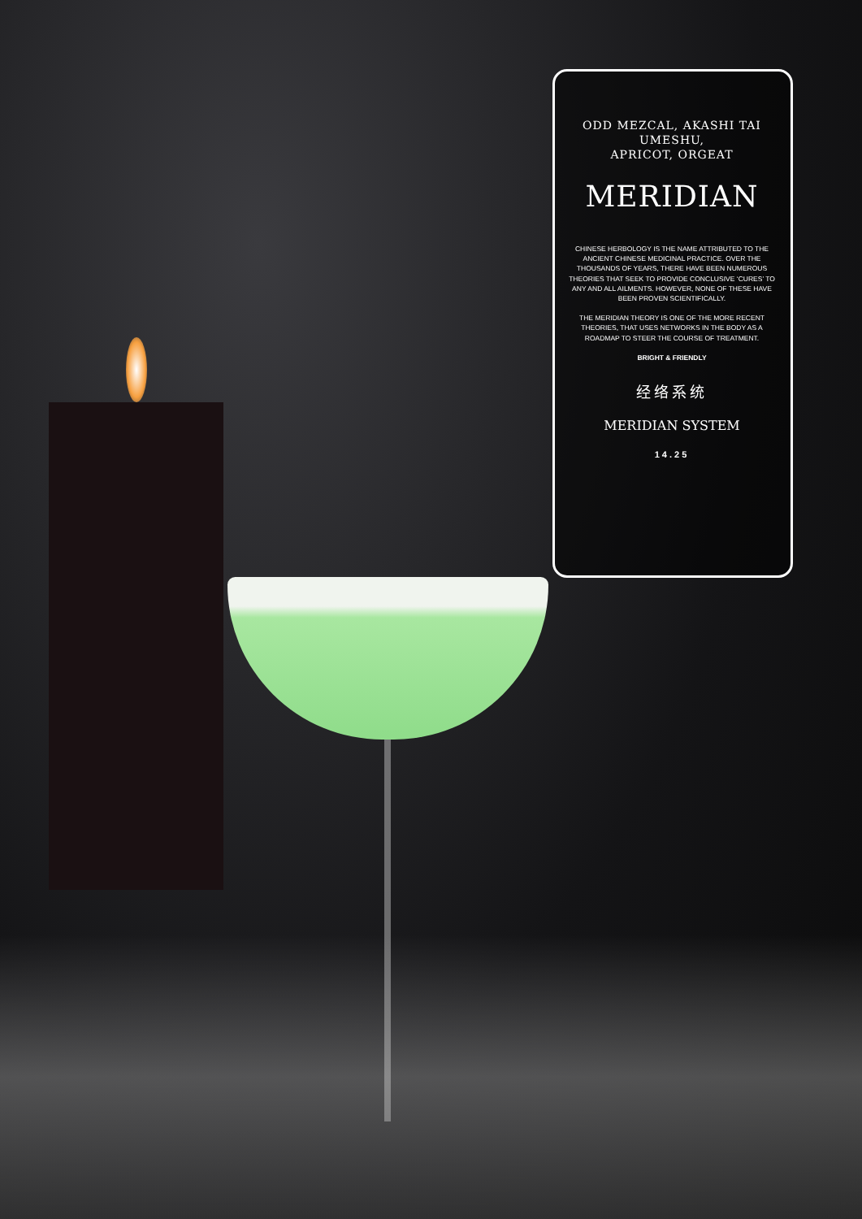ODD MEZCAL, AKASHI TAI UMESHU,
APRICOT, ORGEAT
MERIDIAN
CHINESE HERBOLOGY IS THE NAME ATTRIBUTED TO THE ANCIENT CHINESE MEDICINAL PRACTICE. OVER THE THOUSANDS OF YEARS, THERE HAVE BEEN NUMEROUS THEORIES THAT SEEK TO PROVIDE CONCLUSIVE ‘CURES’ TO ANY AND ALL AILMENTS. HOWEVER, NONE OF THESE HAVE BEEN PROVEN SCIENTIFICALLY.
THE MERIDIAN THEORY IS ONE OF THE MORE RECENT THEORIES, THAT USES NETWORKS IN THE BODY AS A ROADMAP TO STEER THE COURSE OF TREATMENT.
BRIGHT & FRIENDLY
经络系统
MERIDIAN SYSTEM
14.25